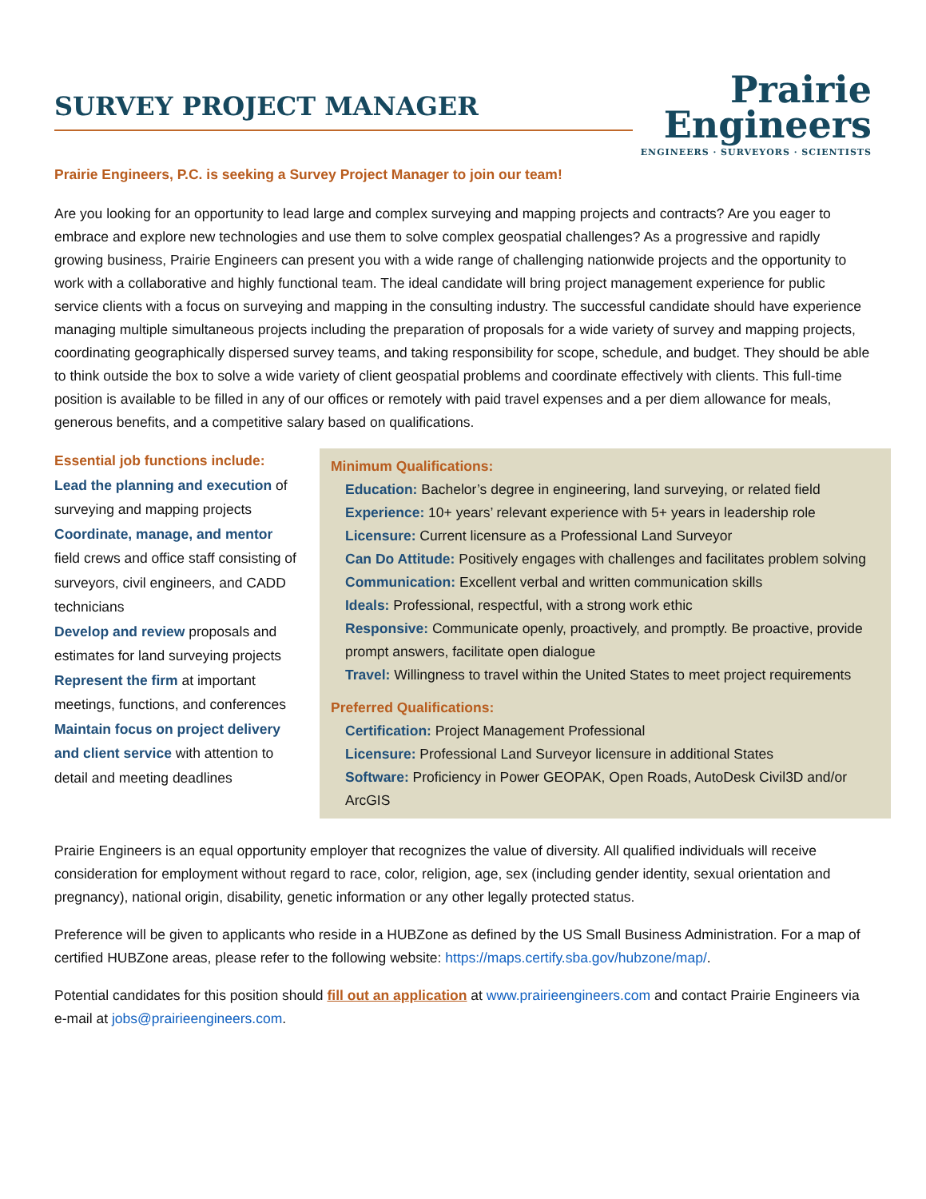SURVEY PROJECT MANAGER
Prairie
Engineers
ENGINEERS · SURVEYORS · SCIENTISTS
Prairie Engineers, P.C. is seeking a Survey Project Manager to join our team!
Are you looking for an opportunity to lead large and complex surveying and mapping projects and contracts? Are you eager to embrace and explore new technologies and use them to solve complex geospatial challenges? As a progressive and rapidly growing business, Prairie Engineers can present you with a wide range of challenging nationwide projects and the opportunity to work with a collaborative and highly functional team. The ideal candidate will bring project management experience for public service clients with a focus on surveying and mapping in the consulting industry. The successful candidate should have experience managing multiple simultaneous projects including the preparation of proposals for a wide variety of survey and mapping projects, coordinating geographically dispersed survey teams, and taking responsibility for scope, schedule, and budget. They should be able to think outside the box to solve a wide variety of client geospatial problems and coordinate effectively with clients. This full-time position is available to be filled in any of our offices or remotely with paid travel expenses and a per diem allowance for meals, generous benefits, and a competitive salary based on qualifications.
Essential job functions include:
Lead the planning and execution of surveying and mapping projects
Coordinate, manage, and mentor field crews and office staff consisting of surveyors, civil engineers, and CADD technicians
Develop and review proposals and estimates for land surveying projects
Represent the firm at important meetings, functions, and conferences
Maintain focus on project delivery and client service with attention to detail and meeting deadlines
Minimum Qualifications:
Education: Bachelor’s degree in engineering, land surveying, or related field
Experience: 10+ years’ relevant experience with 5+ years in leadership role
Licensure: Current licensure as a Professional Land Surveyor
Can Do Attitude: Positively engages with challenges and facilitates problem solving
Communication: Excellent verbal and written communication skills
Ideals: Professional, respectful, with a strong work ethic
Responsive: Communicate openly, proactively, and promptly. Be proactive, provide prompt answers, facilitate open dialogue
Travel: Willingness to travel within the United States to meet project requirements
Preferred Qualifications:
Certification: Project Management Professional
Licensure: Professional Land Surveyor licensure in additional States
Software: Proficiency in Power GEOPAK, Open Roads, AutoDesk Civil3D and/or ArcGIS
Prairie Engineers is an equal opportunity employer that recognizes the value of diversity. All qualified individuals will receive consideration for employment without regard to race, color, religion, age, sex (including gender identity, sexual orientation and pregnancy), national origin, disability, genetic information or any other legally protected status.
Preference will be given to applicants who reside in a HUBZone as defined by the US Small Business Administration. For a map of certified HUBZone areas, please refer to the following website: https://maps.certify.sba.gov/hubzone/map/.
Potential candidates for this position should fill out an application at www.prairieengineers.com and contact Prairie Engineers via e-mail at jobs@prairieengineers.com.